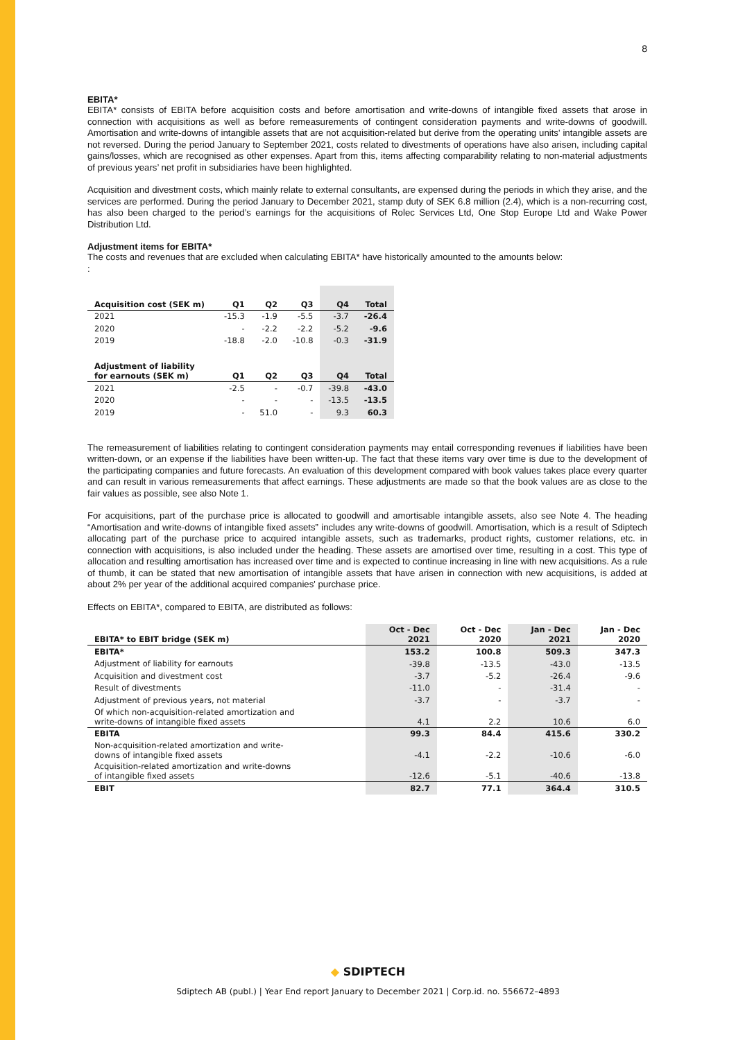8
EBITA*
EBITA* consists of EBITA before acquisition costs and before amortisation and write-downs of intangible fixed assets that arose in connection with acquisitions as well as before remeasurements of contingent consideration payments and write-downs of goodwill. Amortisation and write-downs of intangible assets that are not acquisition-related but derive from the operating units' intangible assets are not reversed. During the period January to September 2021, costs related to divestments of operations have also arisen, including capital gains/losses, which are recognised as other expenses. Apart from this, items affecting comparability relating to non-material adjustments of previous years’ net profit in subsidiaries have been highlighted.
Acquisition and divestment costs, which mainly relate to external consultants, are expensed during the periods in which they arise, and the services are performed. During the period January to December 2021, stamp duty of SEK 6.8 million (2.4), which is a non-recurring cost, has also been charged to the period’s earnings for the acquisitions of Rolec Services Ltd, One Stop Europe Ltd and Wake Power Distribution Ltd.
Adjustment items for EBITA*
The costs and revenues that are excluded when calculating EBITA* have historically amounted to the amounts below:
:
| Acquisition cost (SEK m) | Q1 | Q2 | Q3 | Q4 | Total |
| --- | --- | --- | --- | --- | --- |
| 2021 | -15.3 | -1.9 | -5.5 | -3.7 | -26.4 |
| 2020 | - | -2.2 | -2.2 | -5.2 | -9.6 |
| 2019 | -18.8 | -2.0 | -10.8 | -0.3 | -31.9 |
| Adjustment of liability for earnouts (SEK m) | Q1 | Q2 | Q3 | Q4 | Total |
| 2021 | -2.5 | - | -0.7 | -39.8 | -43.0 |
| 2020 | - | - | - | -13.5 | -13.5 |
| 2019 | - | 51.0 | - | 9.3 | 60.3 |
The remeasurement of liabilities relating to contingent consideration payments may entail corresponding revenues if liabilities have been written-down, or an expense if the liabilities have been written-up. The fact that these items vary over time is due to the development of the participating companies and future forecasts. An evaluation of this development compared with book values takes place every quarter and can result in various remeasurements that affect earnings. These adjustments are made so that the book values are as close to the fair values as possible, see also Note 1.
For acquisitions, part of the purchase price is allocated to goodwill and amortisable intangible assets, also see Note 4. The heading “Amortisation and write-downs of intangible fixed assets” includes any write-downs of goodwill. Amortisation, which is a result of Sdiptech allocating part of the purchase price to acquired intangible assets, such as trademarks, product rights, customer relations, etc. in connection with acquisitions, is also included under the heading. These assets are amortised over time, resulting in a cost. This type of allocation and resulting amortisation has increased over time and is expected to continue increasing in line with new acquisitions. As a rule of thumb, it can be stated that new amortisation of intangible assets that have arisen in connection with new acquisitions, is added at about 2% per year of the additional acquired companies' purchase price.
Effects on EBITA*, compared to EBITA, are distributed as follows:
| EBITA* to EBIT bridge (SEK m) | Oct - Dec 2021 | Oct - Dec 2020 | Jan - Dec 2021 | Jan - Dec 2020 |
| --- | --- | --- | --- | --- |
| EBITA* | 153.2 | 100.8 | 509.3 | 347.3 |
| Adjustment of liability for earnouts | -39.8 | -13.5 | -43.0 | -13.5 |
| Acquisition and divestment cost | -3.7 | -5.2 | -26.4 | -9.6 |
| Result of divestments | -11.0 | - | -31.4 | - |
| Adjustment of previous years, not material | -3.7 | - | -3.7 | - |
| Of which non-acquisition-related amortization and write-downs of intangible fixed assets | 4.1 | 2.2 | 10.6 | 6.0 |
| EBITA | 99.3 | 84.4 | 415.6 | 330.2 |
| Non-acquisition-related amortization and write- downs of intangible fixed assets | -4.1 | -2.2 | -10.6 | -6.0 |
| Acquisition-related amortization and write-downs of intangible fixed assets | -12.6 | -5.1 | -40.6 | -13.8 |
| EBIT | 82.7 | 77.1 | 364.4 | 310.5 |
◆ SDIPTECH
Sdiptech AB (publ.) | Year End report January to December 2021 | Corp.id. no. 556672–4893